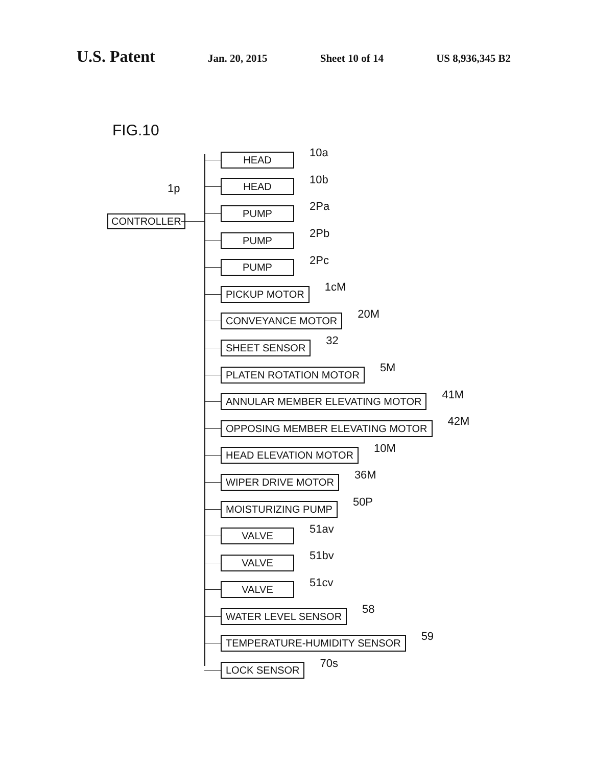U.S. Patent Jan. 20, 2015 Sheet 10 of 14 US 8,936,345 B2
FIG.10
1p
CONTROLLER
HEAD
10a
HEAD
10b
PUMP
2Pa
PUMP
2Pb
PUMP
2Pc
PICKUP MOTOR
1cM
CONVEYANCE MOTOR
20M
SHEET SENSOR
32
PLATEN ROTATION MOTOR
5M
ANNULAR MEMBER ELEVATING MOTOR
41M
OPPOSING MEMBER ELEVATING MOTOR
42M
HEAD ELEVATION MOTOR
10M
WIPER DRIVE MOTOR
36M
MOISTURIZING PUMP
50P
VALVE
51av
VALVE
51bv
VALVE
51cv
WATER LEVEL SENSOR
58
TEMPERATURE-HUMIDITY SENSOR
59
LOCK SENSOR
70s